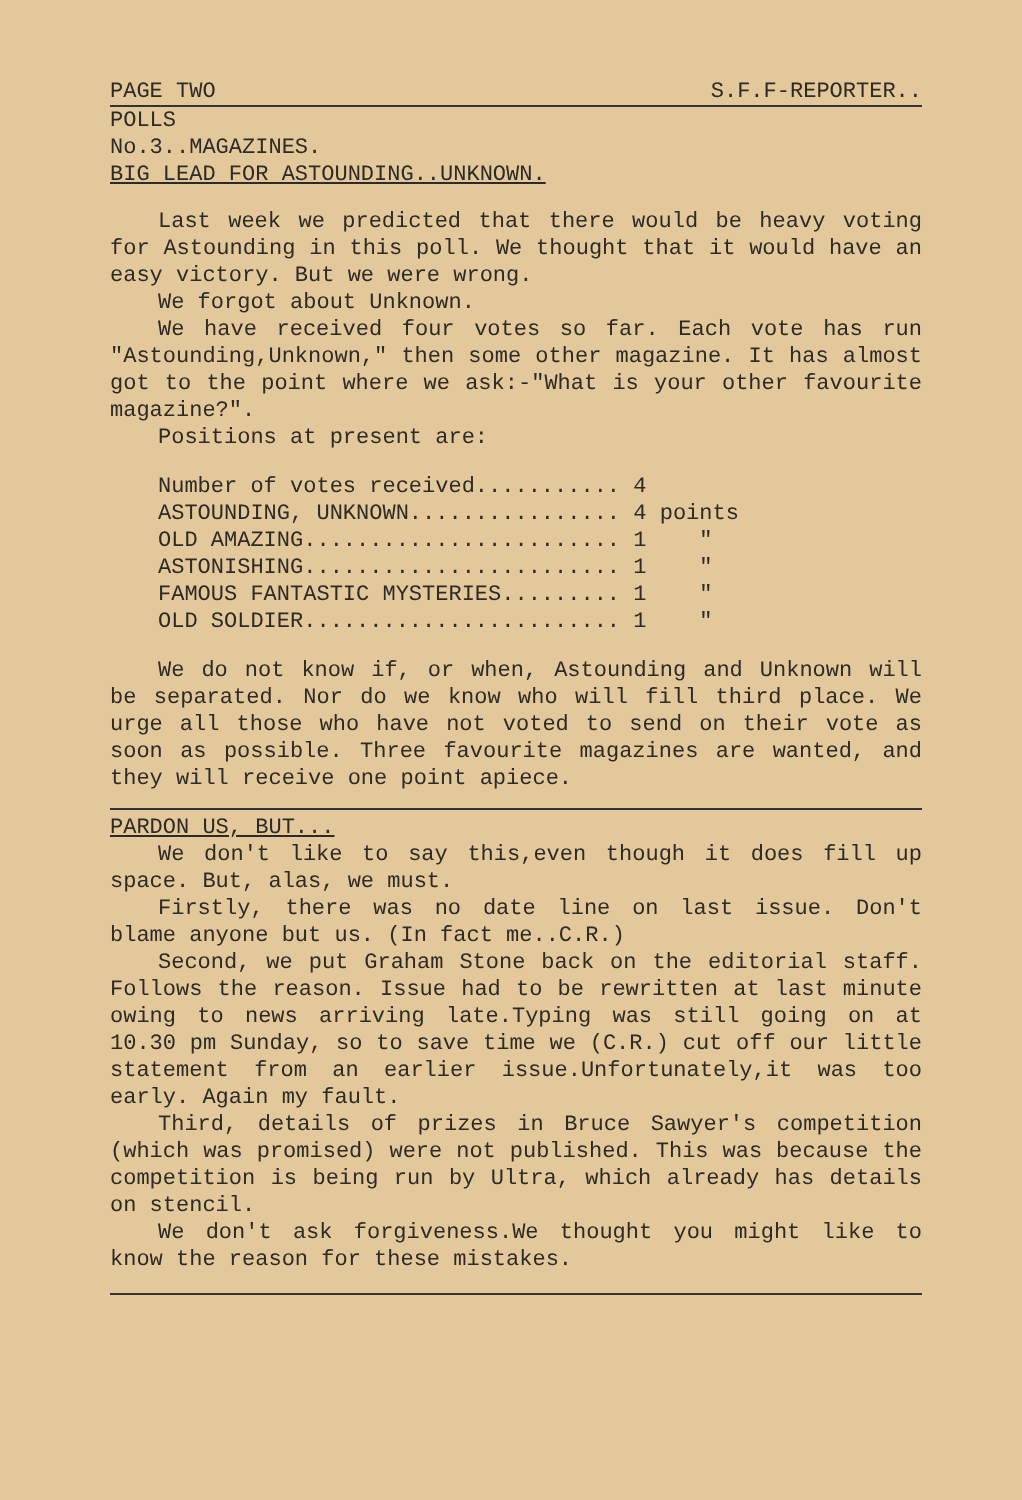PAGE TWO S.F.F-REPORTER..
POLLS
No.3..MAGAZINES.
BIG LEAD FOR ASTOUNDING..UNKNOWN.
Last week we predicted that there would be heavy voting for Astounding in this poll. We thought that it would have an easy victory. But we were wrong.
We forgot about Unknown.
We have received four votes so far. Each vote has run "Astounding,Unknown," then some other magazine. It has almost got to the point where we ask:-"What is your other favourite magazine?".
Positions at present are:
Number of votes received........... 4
ASTOUNDING, UNKNOWN................ 4 points
OLD AMAZING........................ 1    "
ASTONISHING........................ 1    "
FAMOUS FANTASTIC MYSTERIES......... 1    "
OLD SOLDIER........................ 1    "
We do not know if, or when, Astounding and Unknown will be separated. Nor do we know who will fill third place. We urge all those who have not voted to send on their vote as soon as possible. Three favourite magazines are wanted, and they will receive one point apiece.
PARDON US, BUT...
We don't like to say this,even though it does fill up space. But, alas, we must.
Firstly, there was no date line on last issue. Don't blame anyone but us. (In fact me..C.R.)
Second, we put Graham Stone back on the editorial staff. Follows the reason. Issue had to be rewritten at last minute owing to news arriving late.Typing was still going on at 10.30 pm Sunday, so to save time we (C.R.) cut off our little statement from an earlier issue.Unfortunately,it was too early. Again my fault.
Third, details of prizes in Bruce Sawyer's competition (which was promised) were not published. This was because the competition is being run by Ultra, which already has details on stencil.
We don't ask forgiveness.We thought you might like to know the reason for these mistakes.